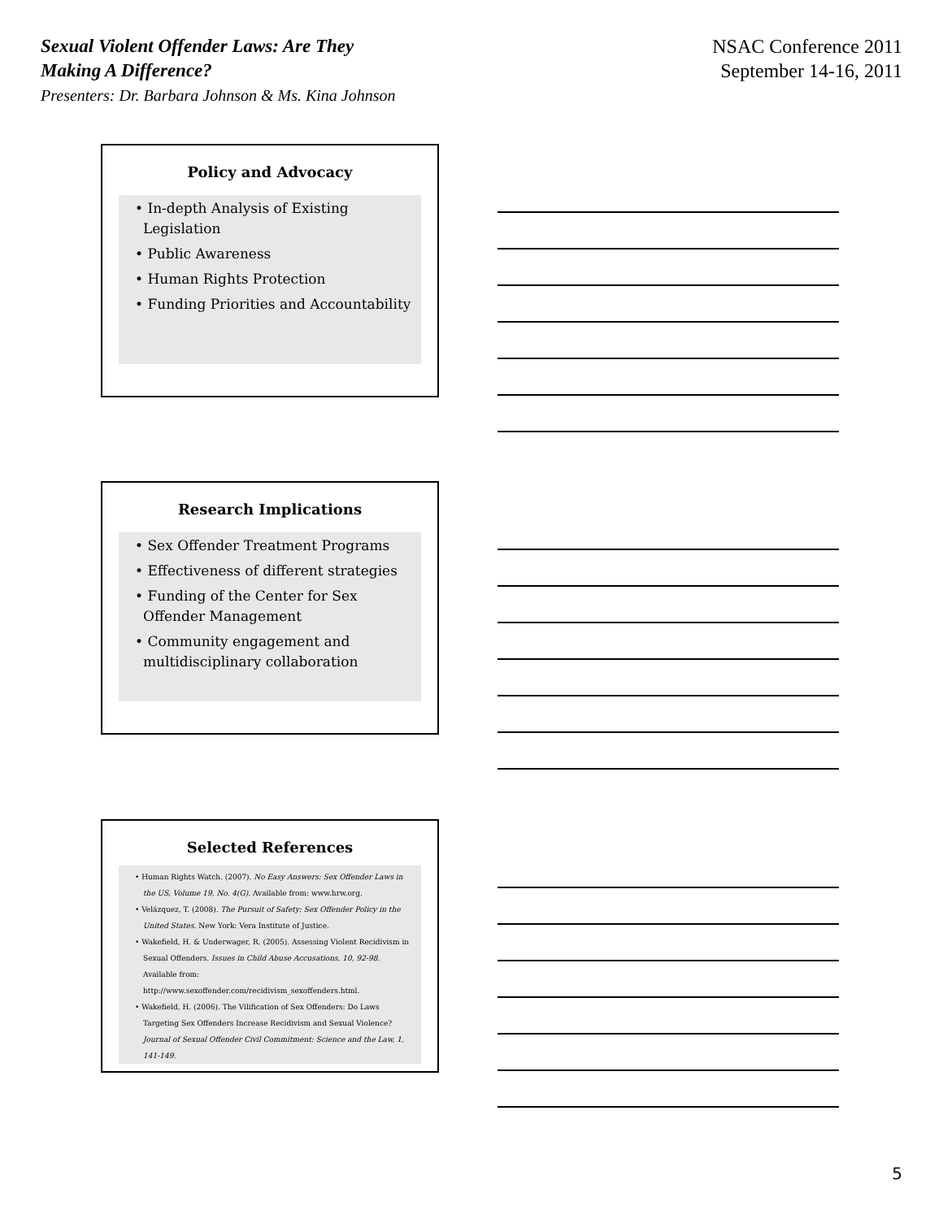Sexual Violent Offender Laws: Are They
Making A Difference?
Presenters: Dr. Barbara Johnson & Ms. Kina Johnson
NSAC Conference 2011
September 14-16, 2011
Policy and Advocacy
• In-depth Analysis of Existing Legislation
• Public Awareness
• Human Rights Protection
• Funding Priorities and Accountability
Research Implications
• Sex Offender Treatment Programs
• Effectiveness of different strategies
• Funding of the Center for Sex Offender Management
• Community engagement and multidisciplinary collaboration
Selected References
• Human Rights Watch. (2007). No Easy Answers: Sex Offender Laws in the US, Volume 19, No. 4(G). Available from: www.hrw.org.
• Velázquez, T. (2008). The Pursuit of Safety: Sex Offender Policy in the United States. New York: Vera Institute of Justice.
• Wakefield, H. & Underwager, R. (2005). Assessing Violent Recidivism in Sexual Offenders. Issues in Child Abuse Accusations, 10, 92-98. Available from: http://www.sexoffender.com/recidivism_sexoffenders.html.
• Wakefield, H. (2006). The Vilification of Sex Offenders: Do Laws Targeting Sex Offenders Increase Recidivism and Sexual Violence? Journal of Sexual Offender Civil Commitment: Science and the Law, 1, 141-149.
5